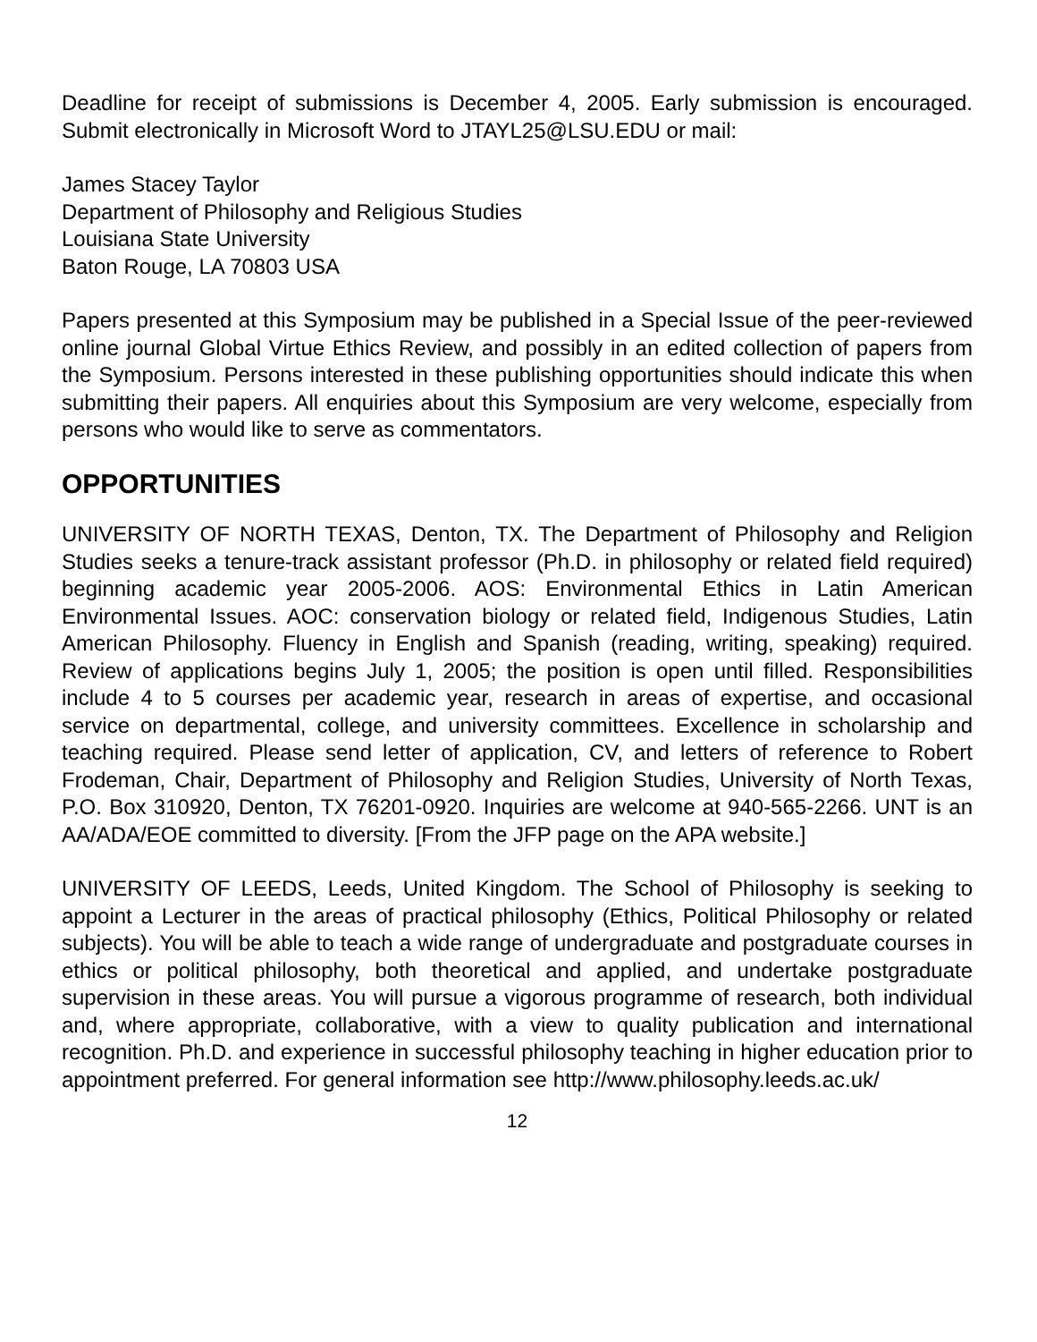Deadline for receipt of submissions is December 4, 2005. Early submission is encouraged. Submit electronically in Microsoft Word to JTAYL25@LSU.EDU or mail:
James Stacey Taylor
Department of Philosophy and Religious Studies
Louisiana State University
Baton Rouge, LA 70803 USA
Papers presented at this Symposium may be published in a Special Issue of the peer-reviewed online journal Global Virtue Ethics Review, and possibly in an edited collection of papers from the Symposium. Persons interested in these publishing opportunities should indicate this when submitting their papers. All enquiries about this Symposium are very welcome, especially from persons who would like to serve as commentators.
OPPORTUNITIES
UNIVERSITY OF NORTH TEXAS, Denton, TX. The Department of Philosophy and Religion Studies seeks a tenure-track assistant professor (Ph.D. in philosophy or related field required) beginning academic year 2005-2006. AOS: Environmental Ethics in Latin American Environmental Issues. AOC: conservation biology or related field, Indigenous Studies, Latin American Philosophy. Fluency in English and Spanish (reading, writing, speaking) required. Review of applications begins July 1, 2005; the position is open until filled. Responsibilities include 4 to 5 courses per academic year, research in areas of expertise, and occasional service on departmental, college, and university committees. Excellence in scholarship and teaching required. Please send letter of application, CV, and letters of reference to Robert Frodeman, Chair, Department of Philosophy and Religion Studies, University of North Texas, P.O. Box 310920, Denton, TX 76201-0920. Inquiries are welcome at 940-565-2266. UNT is an AA/ADA/EOE committed to diversity. [From the JFP page on the APA website.]
UNIVERSITY OF LEEDS, Leeds, United Kingdom. The School of Philosophy is seeking to appoint a Lecturer in the areas of practical philosophy (Ethics, Political Philosophy or related subjects). You will be able to teach a wide range of undergraduate and postgraduate courses in ethics or political philosophy, both theoretical and applied, and undertake postgraduate supervision in these areas. You will pursue a vigorous programme of research, both individual and, where appropriate, collaborative, with a view to quality publication and international recognition. Ph.D. and experience in successful philosophy teaching in higher education prior to appointment preferred. For general information see http://www.philosophy.leeds.ac.uk/
12